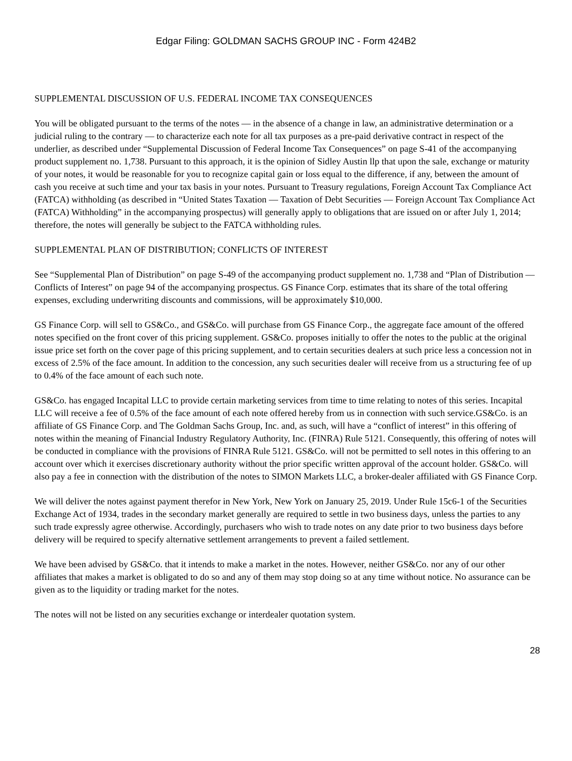Edgar Filing: GOLDMAN SACHS GROUP INC - Form 424B2
SUPPLEMENTAL DISCUSSION OF U.S. FEDERAL INCOME TAX CONSEQUENCES
You will be obligated pursuant to the terms of the notes — in the absence of a change in law, an administrative determination or a judicial ruling to the contrary — to characterize each note for all tax purposes as a pre-paid derivative contract in respect of the underlier, as described under “Supplemental Discussion of Federal Income Tax Consequences” on page S-41 of the accompanying product supplement no. 1,738. Pursuant to this approach, it is the opinion of Sidley Austin llp that upon the sale, exchange or maturity of your notes, it would be reasonable for you to recognize capital gain or loss equal to the difference, if any, between the amount of cash you receive at such time and your tax basis in your notes. Pursuant to Treasury regulations, Foreign Account Tax Compliance Act (FATCA) withholding (as described in “United States Taxation — Taxation of Debt Securities — Foreign Account Tax Compliance Act (FATCA) Withholding” in the accompanying prospectus) will generally apply to obligations that are issued on or after July 1, 2014; therefore, the notes will generally be subject to the FATCA withholding rules.
SUPPLEMENTAL PLAN OF DISTRIBUTION; CONFLICTS OF INTEREST
See “Supplemental Plan of Distribution” on page S-49 of the accompanying product supplement no. 1,738 and “Plan of Distribution — Conflicts of Interest” on page 94 of the accompanying prospectus. GS Finance Corp. estimates that its share of the total offering expenses, excluding underwriting discounts and commissions, will be approximately $10,000.
GS Finance Corp. will sell to GS&Co., and GS&Co. will purchase from GS Finance Corp., the aggregate face amount of the offered notes specified on the front cover of this pricing supplement. GS&Co. proposes initially to offer the notes to the public at the original issue price set forth on the cover page of this pricing supplement, and to certain securities dealers at such price less a concession not in excess of 2.5% of the face amount. In addition to the concession, any such securities dealer will receive from us a structuring fee of up to 0.4% of the face amount of each such note.
GS&Co. has engaged Incapital LLC to provide certain marketing services from time to time relating to notes of this series. Incapital LLC will receive a fee of 0.5% of the face amount of each note offered hereby from us in connection with such service.GS&Co. is an affiliate of GS Finance Corp. and The Goldman Sachs Group, Inc. and, as such, will have a “conflict of interest” in this offering of notes within the meaning of Financial Industry Regulatory Authority, Inc. (FINRA) Rule 5121. Consequently, this offering of notes will be conducted in compliance with the provisions of FINRA Rule 5121. GS&Co. will not be permitted to sell notes in this offering to an account over which it exercises discretionary authority without the prior specific written approval of the account holder. GS&Co. will also pay a fee in connection with the distribution of the notes to SIMON Markets LLC, a broker-dealer affiliated with GS Finance Corp.
We will deliver the notes against payment therefor in New York, New York on January 25, 2019. Under Rule 15c6-1 of the Securities Exchange Act of 1934, trades in the secondary market generally are required to settle in two business days, unless the parties to any such trade expressly agree otherwise. Accordingly, purchasers who wish to trade notes on any date prior to two business days before delivery will be required to specify alternative settlement arrangements to prevent a failed settlement.
We have been advised by GS&Co. that it intends to make a market in the notes. However, neither GS&Co. nor any of our other affiliates that makes a market is obligated to do so and any of them may stop doing so at any time without notice. No assurance can be given as to the liquidity or trading market for the notes.
The notes will not be listed on any securities exchange or interdealer quotation system.
28